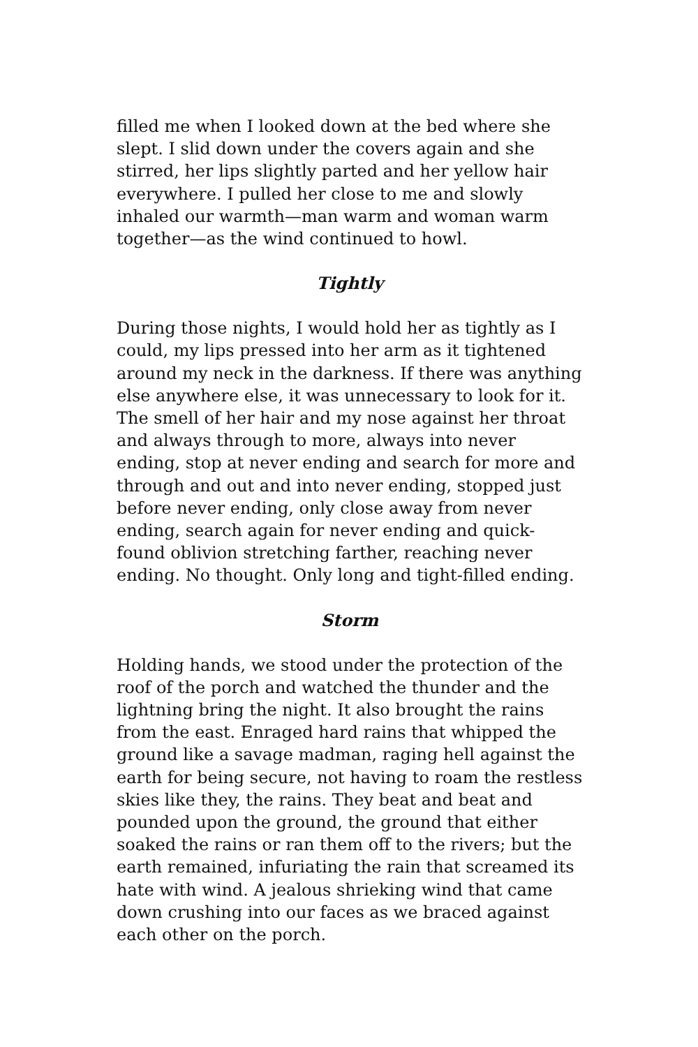filled me when I looked down at the bed where she slept. I slid down under the covers again and she stirred, her lips slightly parted and her yellow hair everywhere. I pulled her close to me and slowly inhaled our warmth—man warm and woman warm together—as the wind continued to howl.
Tightly
During those nights, I would hold her as tightly as I could, my lips pressed into her arm as it tightened around my neck in the darkness. If there was anything else anywhere else, it was unnecessary to look for it. The smell of her hair and my nose against her throat and always through to more, always into never ending, stop at never ending and search for more and through and out and into never ending, stopped just before never ending, only close away from never ending, search again for never ending and quick-found oblivion stretching farther, reaching never ending. No thought. Only long and tight-filled ending.
Storm
Holding hands, we stood under the protection of the roof of the porch and watched the thunder and the lightning bring the night. It also brought the rains from the east. Enraged hard rains that whipped the ground like a savage madman, raging hell against the earth for being secure, not having to roam the restless skies like they, the rains. They beat and beat and pounded upon the ground, the ground that either soaked the rains or ran them off to the rivers; but the earth remained, infuriating the rain that screamed its hate with wind. A jealous shrieking wind that came down crushing into our faces as we braced against each other on the porch.